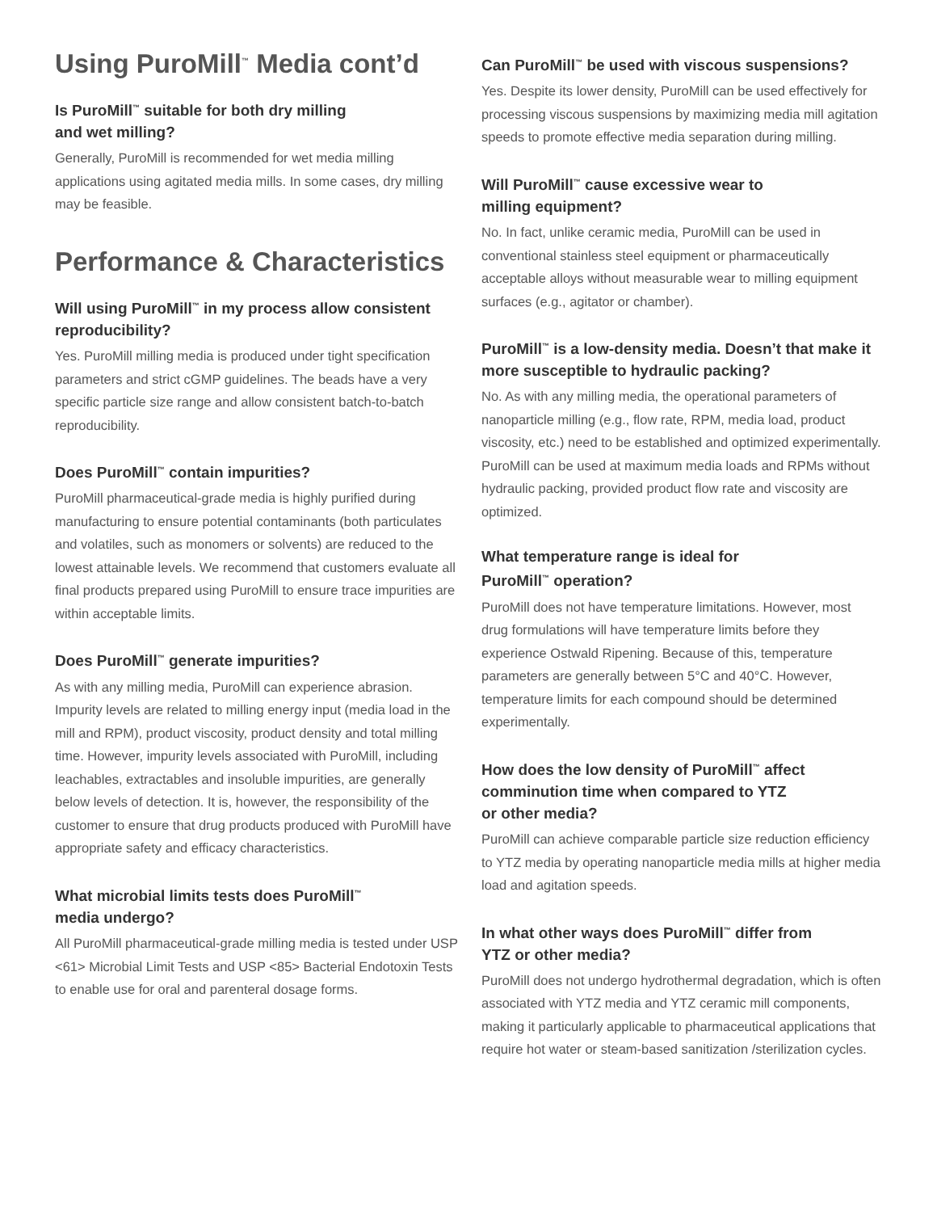Using PuroMill<sup>™</sup> Media cont’d
Is PuroMill<sup>™</sup> suitable for both dry milling
and wet milling?
Generally, PuroMill is recommended for wet media milling applications using agitated media mills. In some cases, dry milling may be feasible.
Performance & Characteristics
Will using PuroMill<sup>™</sup> in my process allow consistent reproducibility?
Yes. PuroMill milling media is produced under tight specification parameters and strict cGMP guidelines. The beads have a very specific particle size range and allow consistent batch-to-batch reproducibility.
Does PuroMill<sup>™</sup> contain impurities?
PuroMill pharmaceutical-grade media is highly purified during manufacturing to ensure potential contaminants (both particulates and volatiles, such as monomers or solvents) are reduced to the lowest attainable levels. We recommend that customers evaluate all final products prepared using PuroMill to ensure trace impurities are within acceptable limits.
Does PuroMill<sup>™</sup> generate impurities?
As with any milling media, PuroMill can experience abrasion. Impurity levels are related to milling energy input (media load in the mill and RPM), product viscosity, product density and total milling time. However, impurity levels associated with PuroMill, including leachables, extractables and insoluble impurities, are generally below levels of detection. It is, however, the responsibility of the customer to ensure that drug products produced with PuroMill have appropriate safety and efficacy characteristics.
What microbial limits tests does PuroMill<sup>™</sup>
media undergo?
All PuroMill pharmaceutical-grade milling media is tested under USP <61> Microbial Limit Tests and USP <85> Bacterial Endotoxin Tests to enable use for oral and parenteral dosage forms.
Can PuroMill<sup>™</sup> be used with viscous suspensions?
Yes. Despite its lower density, PuroMill can be used effectively for processing viscous suspensions by maximizing media mill agitation speeds to promote effective media separation during milling.
Will PuroMill<sup>™</sup> cause excessive wear to
milling equipment?
No. In fact, unlike ceramic media, PuroMill can be used in conventional stainless steel equipment or pharmaceutically acceptable alloys without measurable wear to milling equipment surfaces (e.g., agitator or chamber).
PuroMill<sup>™</sup> is a low-density media. Doesn’t that make it more susceptible to hydraulic packing?
No. As with any milling media, the operational parameters of nanoparticle milling (e.g., flow rate, RPM, media load, product viscosity, etc.) need to be established and optimized experimentally. PuroMill can be used at maximum media loads and RPMs without hydraulic packing, provided product flow rate and viscosity are optimized.
What temperature range is ideal for
PuroMill<sup>™</sup> operation?
PuroMill does not have temperature limitations. However, most drug formulations will have temperature limits before they experience Ostwald Ripening. Because of this, temperature parameters are generally between 5°C and 40°C. However, temperature limits for each compound should be determined experimentally.
How does the low density of PuroMill<sup>™</sup> affect comminution time when compared to YTZ
or other media?
PuroMill can achieve comparable particle size reduction efficiency to YTZ media by operating nanoparticle media mills at higher media load and agitation speeds.
In what other ways does PuroMill<sup>™</sup> differ from
YTZ or other media?
PuroMill does not undergo hydrothermal degradation, which is often associated with YTZ media and YTZ ceramic mill components, making it particularly applicable to pharmaceutical applications that require hot water or steam-based sanitization /sterilization cycles.